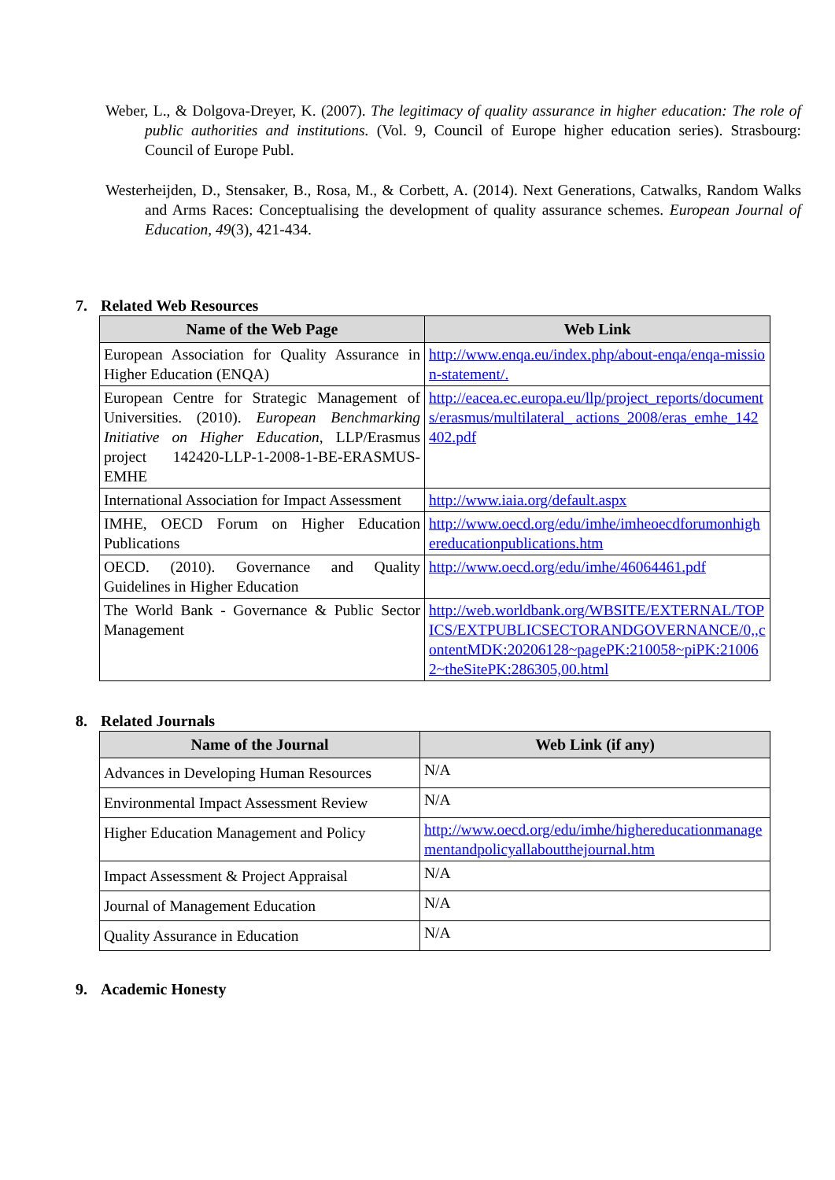Weber, L., & Dolgova-Dreyer, K. (2007). The legitimacy of quality assurance in higher education: The role of public authorities and institutions. (Vol. 9, Council of Europe higher education series). Strasbourg: Council of Europe Publ.
Westerheijden, D., Stensaker, B., Rosa, M., & Corbett, A. (2014). Next Generations, Catwalks, Random Walks and Arms Races: Conceptualising the development of quality assurance schemes. European Journal of Education, 49(3), 421-434.
7. Related Web Resources
| Name of the Web Page | Web Link |
| --- | --- |
| European Association for Quality Assurance in Higher Education (ENQA) | http://www.enqa.eu/index.php/about-enqa/enqa-mission-statement/. |
| European Centre for Strategic Management of Universities. (2010). European Benchmarking Initiative on Higher Education , LLP/Erasmus project 142420-LLP-1-2008-1-BE-ERASMUS-EMHE | http://eacea.ec.europa.eu/llp/project_reports/documents/erasmus/multilateral_ actions_2008/eras_emhe_142402.pdf |
| International Association for Impact Assessment | http://www.iaia.org/default.aspx |
| IMHE, OECD Forum on Higher Education Publications | http://www.oecd.org/edu/imhe/imheoecdforumonhighereducationpublications.htm |
| OECD. (2010). Governance and Quality Guidelines in Higher Education | http://www.oecd.org/edu/imhe/46064461.pdf |
| The World Bank - Governance & Public Sector Management | http://web.worldbank.org/WBSITE/EXTERNAL/TOPICS/EXTPUBLICSECTORANDGOVERNANCE/0,,contentMDK:20206128~pagePK:210058~piPK:210062~theSitePK:286305,00.html |
8. Related Journals
| Name of the Journal | Web Link (if any) |
| --- | --- |
| Advances in Developing Human Resources | N/A |
| Environmental Impact Assessment Review | N/A |
| Higher Education Management and Policy | http://www.oecd.org/edu/imhe/highereducationmanagementandpolicyallaboutthejournal.htm |
| Impact Assessment & Project Appraisal | N/A |
| Journal of Management Education | N/A |
| Quality Assurance in Education | N/A |
9. Academic Honesty